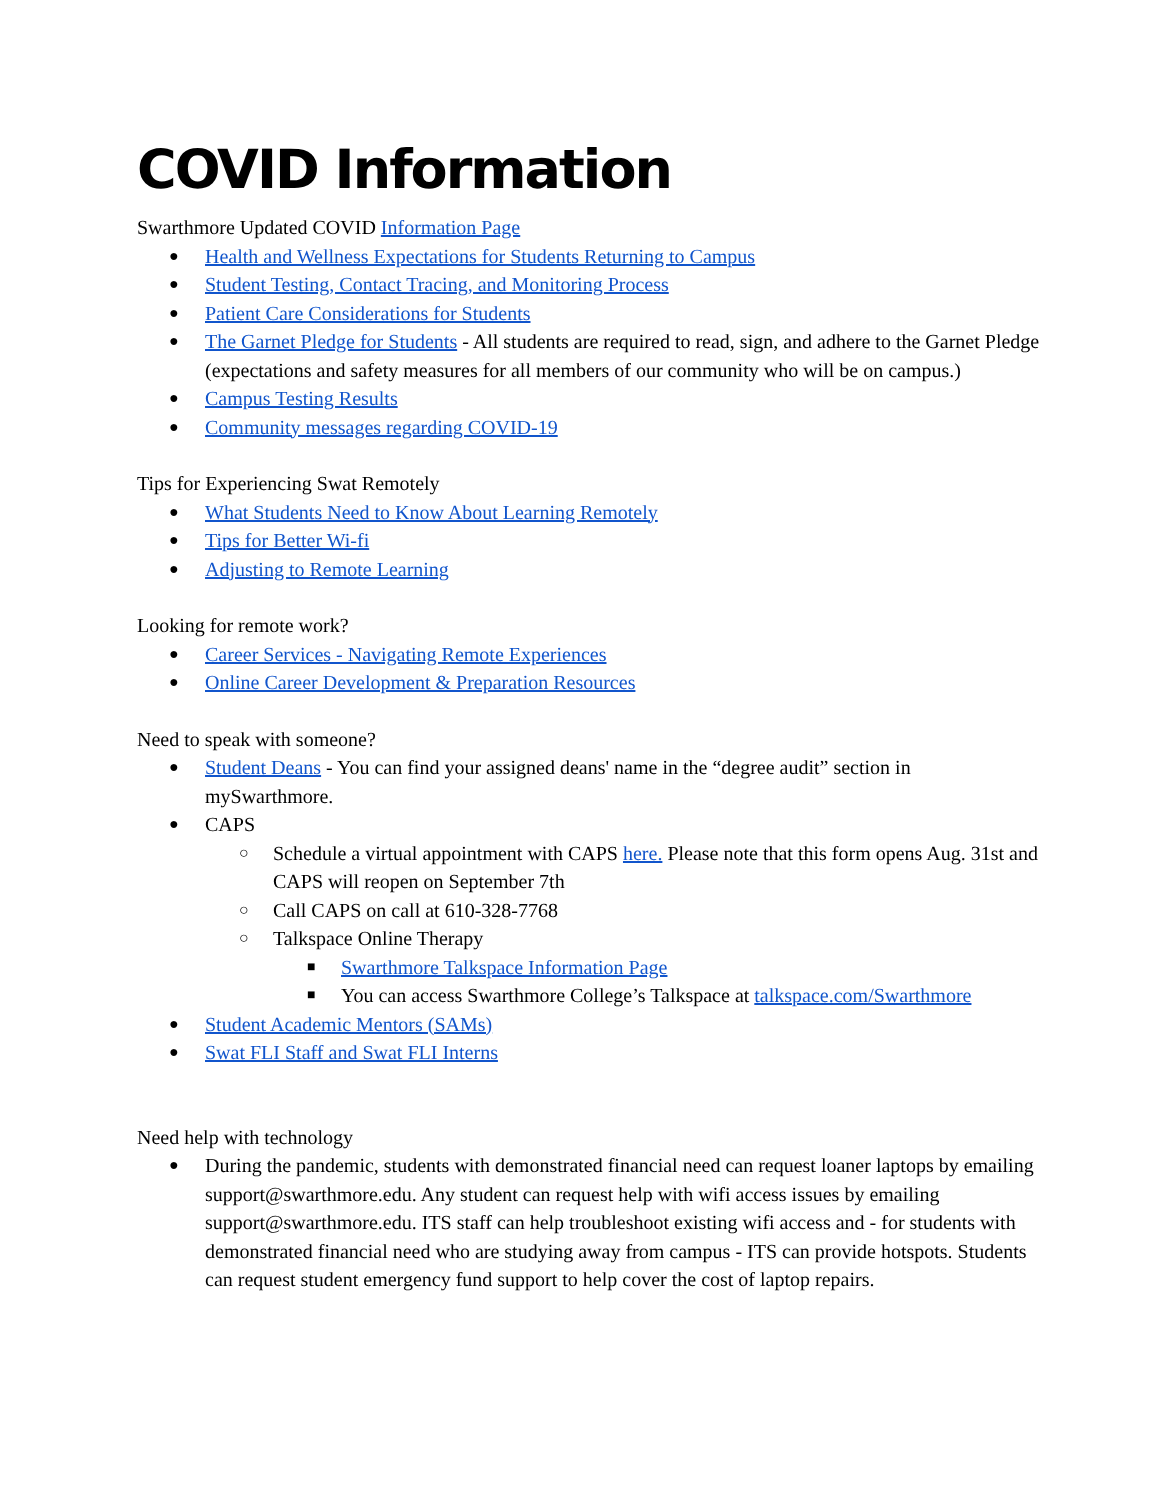COVID Information
Swarthmore Updated COVID Information Page
Health and Wellness Expectations for Students Returning to Campus
Student Testing, Contact Tracing, and Monitoring Process
Patient Care Considerations for Students
The Garnet Pledge for Students - All students are required to read, sign, and adhere to the Garnet Pledge (expectations and safety measures for all members of our community who will be on campus.)
Campus Testing Results
Community messages regarding COVID-19
Tips for Experiencing Swat Remotely
What Students Need to Know About Learning Remotely
Tips for Better Wi-fi
Adjusting to Remote Learning
Looking for remote work?
Career Services - Navigating Remote Experiences
Online Career Development & Preparation Resources
Need to speak with someone?
Student Deans - You can find your assigned deans' name in the “degree audit” section in mySwarthmore.
CAPS
Schedule a virtual appointment with CAPS here. Please note that this form opens Aug. 31st and CAPS will reopen on September 7th
Call CAPS on call at 610-328-7768
Talkspace Online Therapy
Swarthmore Talkspace Information Page
You can access Swarthmore College’s Talkspace at talkspace.com/Swarthmore
Student Academic Mentors (SAMs)
Swat FLI Staff and Swat FLI Interns
Need help with technology
During the pandemic, students with demonstrated financial need can request loaner laptops by emailing support@swarthmore.edu. Any student can request help with wifi access issues by emailing support@swarthmore.edu. ITS staff can help troubleshoot existing wifi access and - for students with demonstrated financial need who are studying away from campus - ITS can provide hotspots. Students can request student emergency fund support to help cover the cost of laptop repairs.